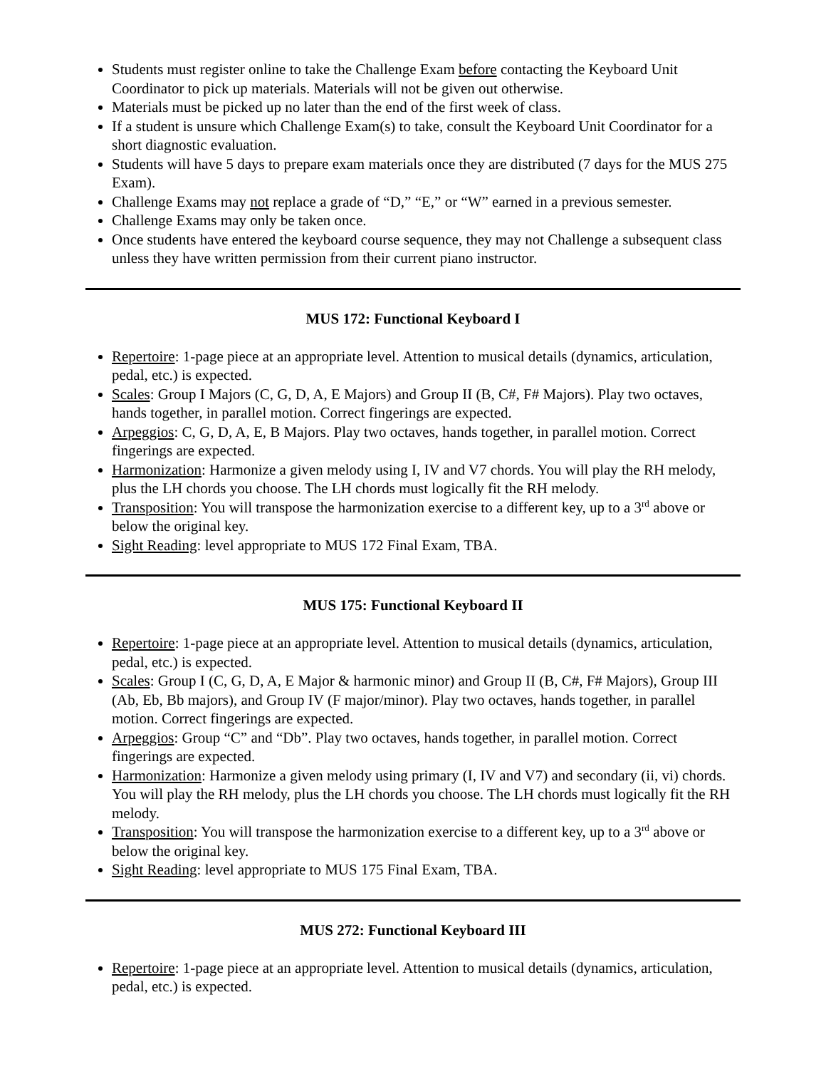Students must register online to take the Challenge Exam before contacting the Keyboard Unit Coordinator to pick up materials. Materials will not be given out otherwise.
Materials must be picked up no later than the end of the first week of class.
If a student is unsure which Challenge Exam(s) to take, consult the Keyboard Unit Coordinator for a short diagnostic evaluation.
Students will have 5 days to prepare exam materials once they are distributed (7 days for the MUS 275 Exam).
Challenge Exams may not replace a grade of “D,” “E,” or “W” earned in a previous semester.
Challenge Exams may only be taken once.
Once students have entered the keyboard course sequence, they may not Challenge a subsequent class unless they have written permission from their current piano instructor.
MUS 172: Functional Keyboard I
Repertoire: 1-page piece at an appropriate level. Attention to musical details (dynamics, articulation, pedal, etc.) is expected.
Scales: Group I Majors (C, G, D, A, E Majors) and Group II (B, C#, F# Majors). Play two octaves, hands together, in parallel motion. Correct fingerings are expected.
Arpeggios: C, G, D, A, E, B Majors. Play two octaves, hands together, in parallel motion. Correct fingerings are expected.
Harmonization: Harmonize a given melody using I, IV and V7 chords. You will play the RH melody, plus the LH chords you choose. The LH chords must logically fit the RH melody.
Transposition: You will transpose the harmonization exercise to a different key, up to a 3<sup>rd</sup> above or below the original key.
Sight Reading: level appropriate to MUS 172 Final Exam, TBA.
MUS 175: Functional Keyboard II
Repertoire: 1-page piece at an appropriate level. Attention to musical details (dynamics, articulation, pedal, etc.) is expected.
Scales: Group I (C, G, D, A, E Major & harmonic minor) and Group II (B, C#, F# Majors), Group III (Ab, Eb, Bb majors), and Group IV (F major/minor). Play two octaves, hands together, in parallel motion. Correct fingerings are expected.
Arpeggios: Group “C” and “Db”. Play two octaves, hands together, in parallel motion. Correct fingerings are expected.
Harmonization: Harmonize a given melody using primary (I, IV and V7) and secondary (ii, vi) chords. You will play the RH melody, plus the LH chords you choose. The LH chords must logically fit the RH melody.
Transposition: You will transpose the harmonization exercise to a different key, up to a 3<sup>rd</sup> above or below the original key.
Sight Reading: level appropriate to MUS 175 Final Exam, TBA.
MUS 272: Functional Keyboard III
Repertoire: 1-page piece at an appropriate level. Attention to musical details (dynamics, articulation, pedal, etc.) is expected.